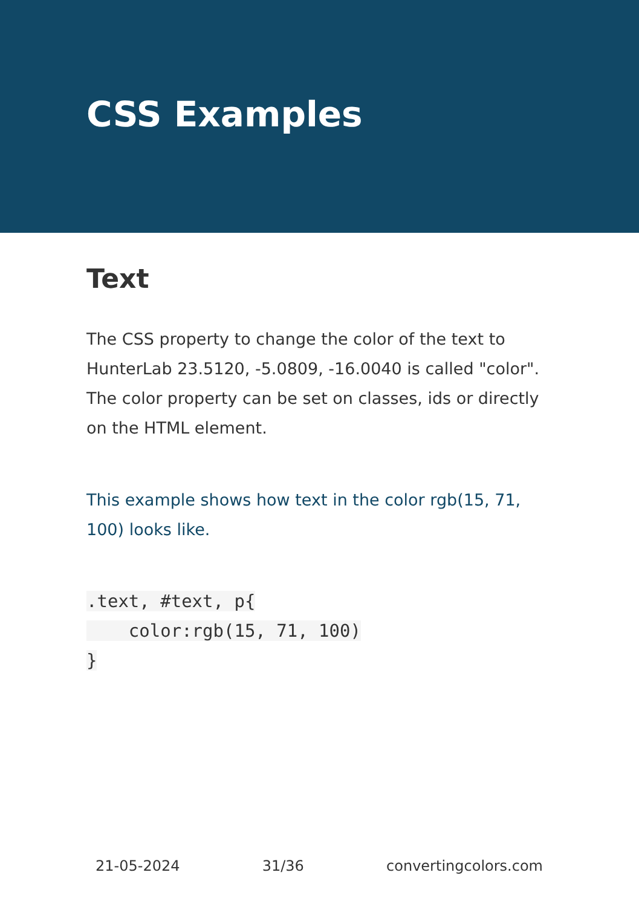CSS Examples
Text
The CSS property to change the color of the text to HunterLab 23.5120, -5.0809, -16.0040 is called "color". The color property can be set on classes, ids or directly on the HTML element.
This example shows how text in the color rgb(15, 71, 100) looks like.
.text, #text, p{
    color:rgb(15, 71, 100)
}
21-05-2024 31/36 convertingcolors.com